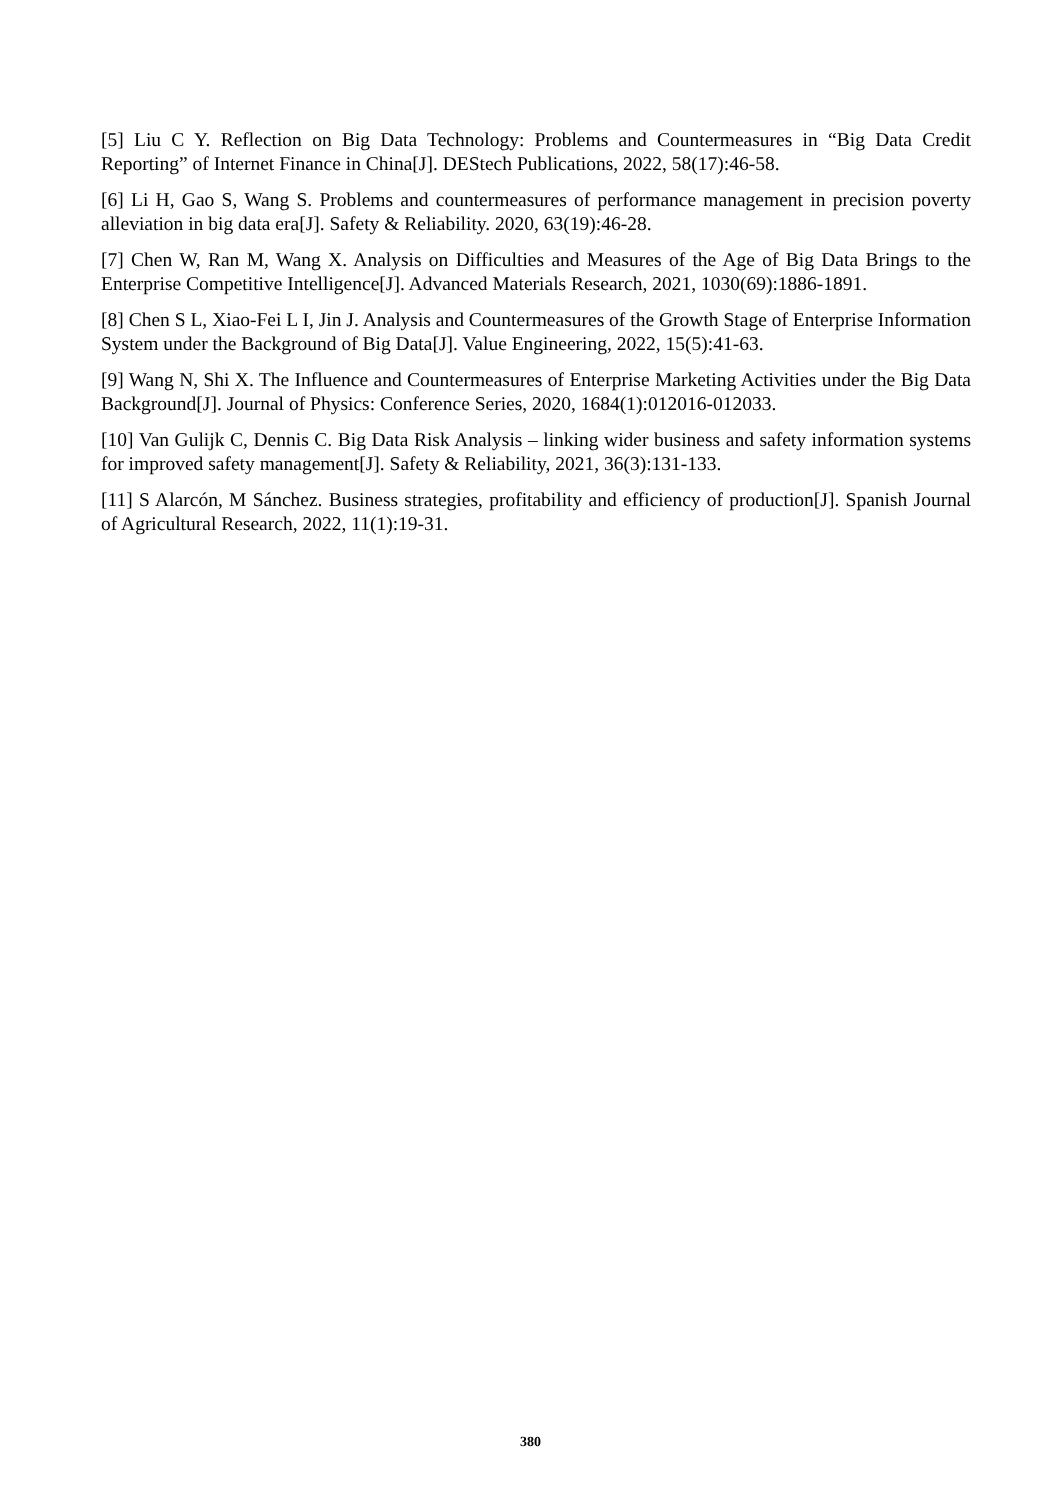[5] Liu C Y. Reflection on Big Data Technology: Problems and Countermeasures in “Big Data Credit Reporting” of Internet Finance in China[J]. DEStech Publications, 2022, 58(17):46-58.
[6] Li H, Gao S, Wang S. Problems and countermeasures of performance management in precision poverty alleviation in big data era[J]. Safety & Reliability. 2020, 63(19):46-28.
[7] Chen W, Ran M, Wang X. Analysis on Difficulties and Measures of the Age of Big Data Brings to the Enterprise Competitive Intelligence[J]. Advanced Materials Research, 2021, 1030(69):1886-1891.
[8] Chen S L, Xiao-Fei L I, Jin J. Analysis and Countermeasures of the Growth Stage of Enterprise Information System under the Background of Big Data[J]. Value Engineering, 2022, 15(5):41-63.
[9] Wang N, Shi X. The Influence and Countermeasures of Enterprise Marketing Activities under the Big Data Background[J]. Journal of Physics: Conference Series, 2020, 1684(1):012016-012033.
[10] Van Gulijk C, Dennis C. Big Data Risk Analysis – linking wider business and safety information systems for improved safety management[J]. Safety & Reliability, 2021, 36(3):131-133.
[11] S Alarcón, M Sánchez. Business strategies, profitability and efficiency of production[J]. Spanish Journal of Agricultural Research, 2022, 11(1):19-31.
380